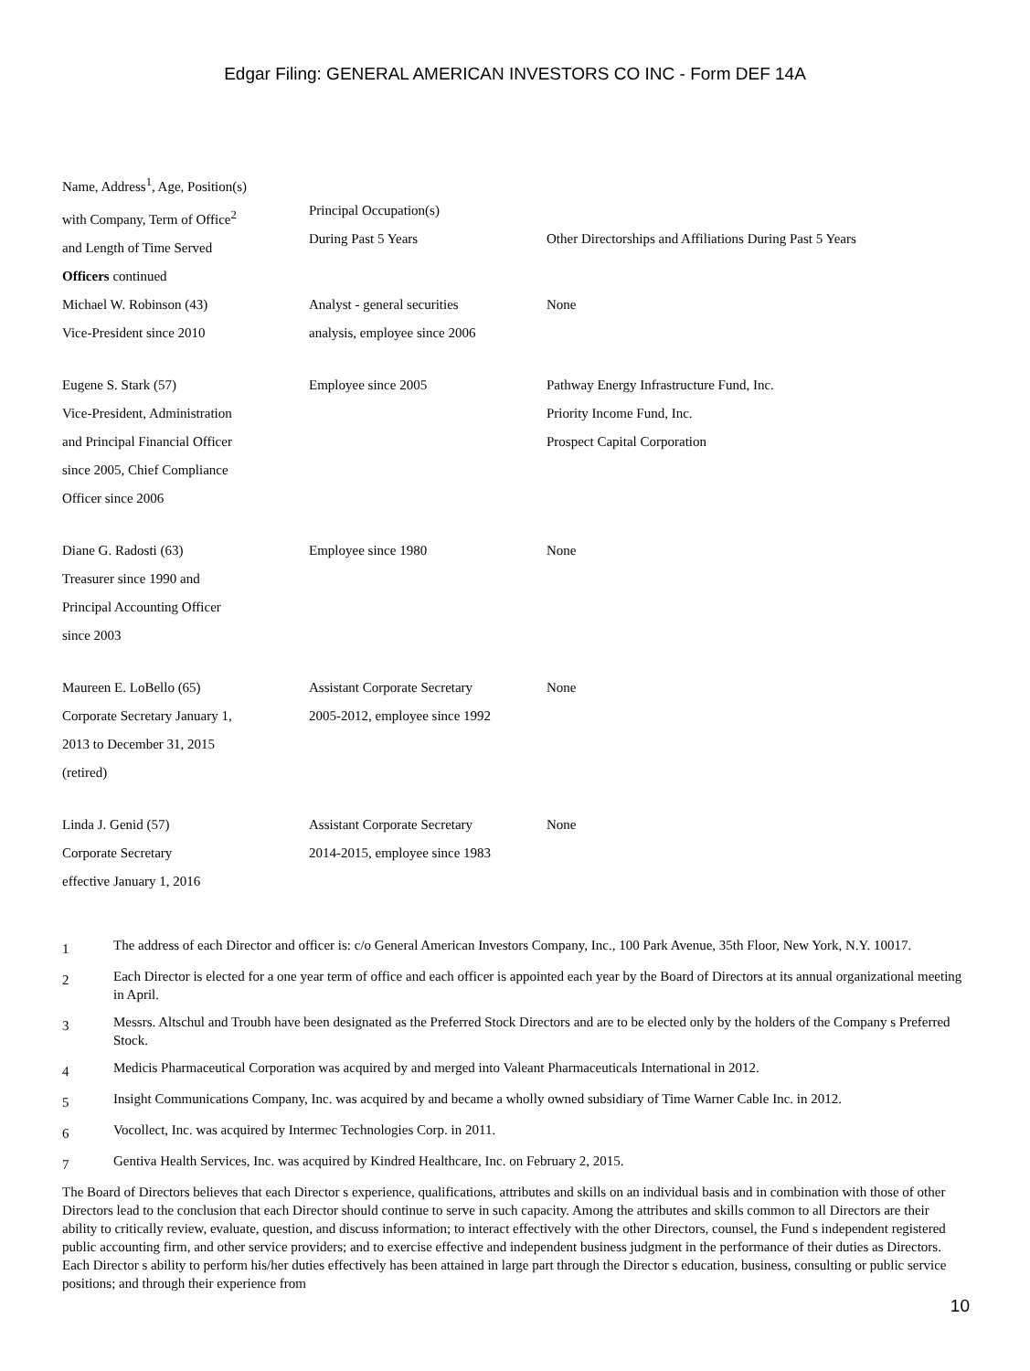Edgar Filing: GENERAL AMERICAN INVESTORS CO INC - Form DEF 14A
| Name, Address<sup>1</sup>, Age, Position(s) with Company, Term of Office<sup>2</sup> and Length of Time Served | Principal Occupation(s) During Past 5 Years | Other Directorships and Affiliations During Past 5 Years |
| Officers continued | | |
| Michael W. Robinson (43) Vice-President since 2010 | Analyst - general securities analysis, employee since 2006 | None |
| Eugene S. Stark (57) Vice-President, Administration and Principal Financial Officer since 2005, Chief Compliance Officer since 2006 | Employee since 2005 | Pathway Energy Infrastructure Fund, Inc. Priority Income Fund, Inc. Prospect Capital Corporation |
| Diane G. Radosti (63) Treasurer since 1990 and Principal Accounting Officer since 2003 | Employee since 1980 | None |
| Maureen E. LoBello (65) Corporate Secretary January 1, 2013 to December 31, 2015 (retired) | Assistant Corporate Secretary 2005-2012, employee since 1992 | None |
| Linda J. Genid (57) Corporate Secretary effective January 1, 2016 | Assistant Corporate Secretary 2014-2015, employee since 1983 | None |
| 1 | The address of each Director and officer is: c/o General American Investors Company, Inc., 100 Park Avenue, 35th Floor, New York, N.Y. 10017. |
| 2 | Each Director is elected for a one year term of office and each officer is appointed each year by the Board of Directors at its annual organizational meeting in April. |
| 3 | Messrs. Altschul and Troubh have been designated as the Preferred Stock Directors and are to be elected only by the holders of the Company s Preferred Stock. |
| 4 | Medicis Pharmaceutical Corporation was acquired by and merged into Valeant Pharmaceuticals International in 2012. |
| 5 | Insight Communications Company, Inc. was acquired by and became a wholly owned subsidiary of Time Warner Cable Inc. in 2012. |
| 6 | Vocollect, Inc. was acquired by Intermec Technologies Corp. in 2011. |
| 7 | Gentiva Health Services, Inc. was acquired by Kindred Healthcare, Inc. on February 2, 2015. |
The Board of Directors believes that each Director s experience, qualifications, attributes and skills on an individual basis and in combination with those of other Directors lead to the conclusion that each Director should continue to serve in such capacity. Among the attributes and skills common to all Directors are their ability to critically review, evaluate, question, and discuss information; to interact effectively with the other Directors, counsel, the Fund s independent registered public accounting firm, and other service providers; and to exercise effective and independent business judgment in the performance of their duties as Directors. Each Director s ability to perform his/her duties effectively has been attained in large part through the Director s education, business, consulting or public service positions; and through their experience from
10